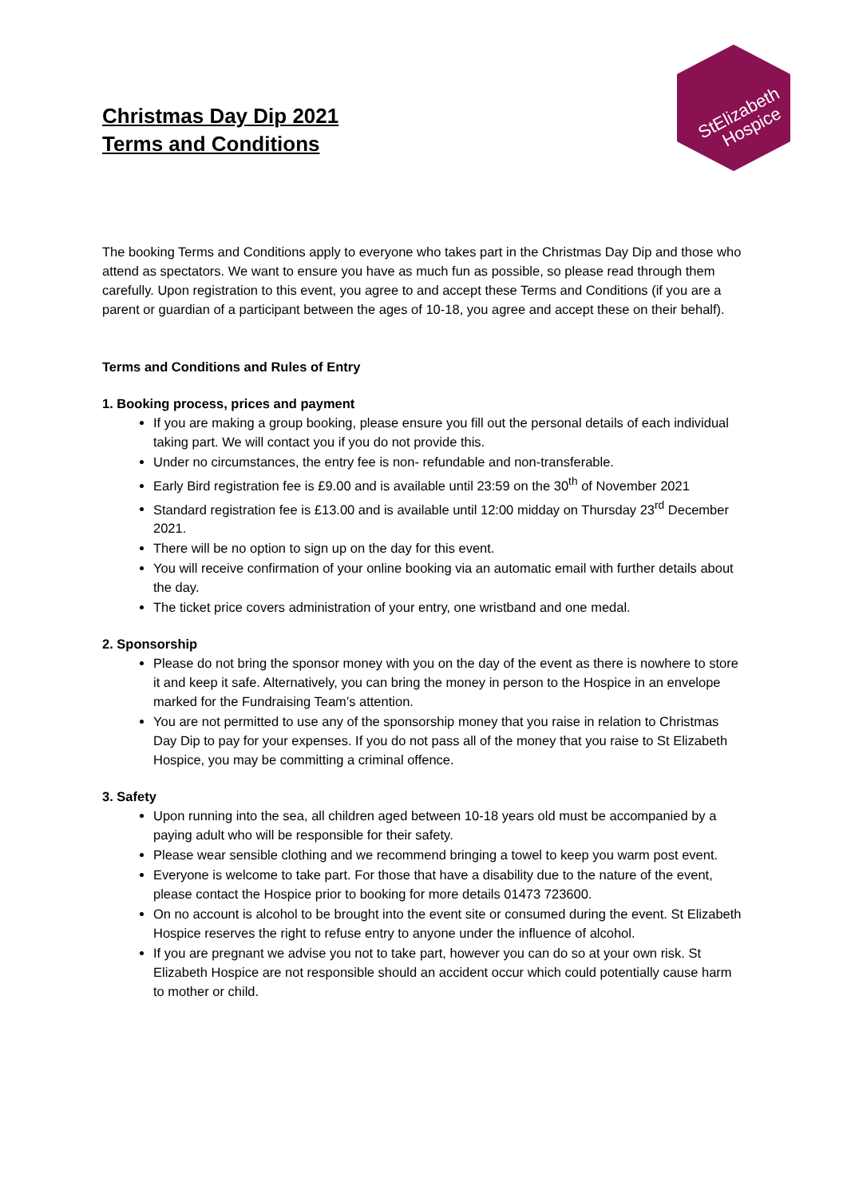Christmas Day Dip 2021
Terms and Conditions
StElizabeth
Hospice
The booking Terms and Conditions apply to everyone who takes part in the Christmas Day Dip and those who attend as spectators. We want to ensure you have as much fun as possible, so please read through them carefully. Upon registration to this event, you agree to and accept these Terms and Conditions (if you are a parent or guardian of a participant between the ages of 10-18, you agree and accept these on their behalf).
Terms and Conditions and Rules of Entry
1. Booking process, prices and payment
If you are making a group booking, please ensure you fill out the personal details of each individual taking part. We will contact you if you do not provide this.
Under no circumstances, the entry fee is non- refundable and non-transferable.
Early Bird registration fee is £9.00 and is available until 23:59 on the 30<sup>th</sup> of November 2021
Standard registration fee is £13.00 and is available until 12:00 midday on Thursday 23<sup>rd</sup> December 2021.
There will be no option to sign up on the day for this event.
You will receive confirmation of your online booking via an automatic email with further details about the day.
The ticket price covers administration of your entry, one wristband and one medal.
2. Sponsorship
Please do not bring the sponsor money with you on the day of the event as there is nowhere to store it and keep it safe. Alternatively, you can bring the money in person to the Hospice in an envelope marked for the Fundraising Team’s attention.
You are not permitted to use any of the sponsorship money that you raise in relation to Christmas Day Dip to pay for your expenses. If you do not pass all of the money that you raise to St Elizabeth Hospice, you may be committing a criminal offence.
3. Safety
Upon running into the sea, all children aged between 10-18 years old must be accompanied by a paying adult who will be responsible for their safety.
Please wear sensible clothing and we recommend bringing a towel to keep you warm post event.
Everyone is welcome to take part. For those that have a disability due to the nature of the event, please contact the Hospice prior to booking for more details 01473 723600.
On no account is alcohol to be brought into the event site or consumed during the event. St Elizabeth Hospice reserves the right to refuse entry to anyone under the influence of alcohol.
If you are pregnant we advise you not to take part, however you can do so at your own risk. St Elizabeth Hospice are not responsible should an accident occur which could potentially cause harm to mother or child.